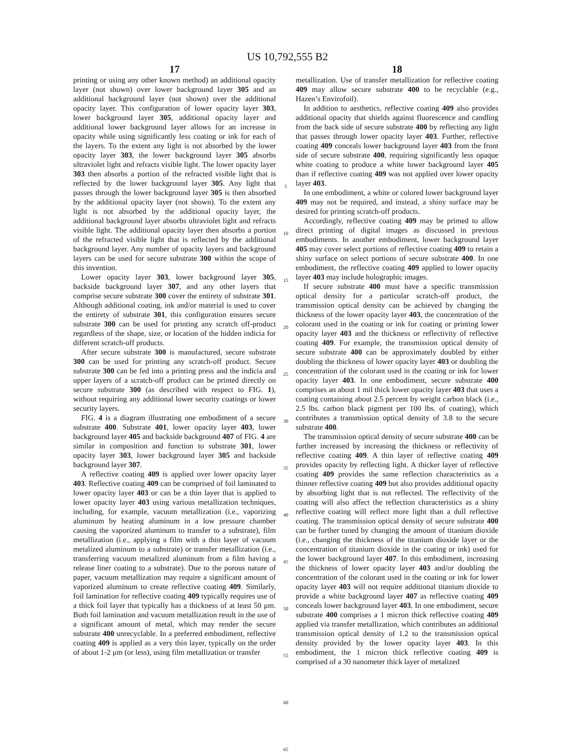US 10,792,555 B2
17
printing or using any other known method) an additional opacity layer (not shown) over lower background layer 305 and an additional background layer (not shown) over the additional opacity layer. This configuration of lower opacity layer 303, lower background layer 305, additional opacity layer and additional lower background layer allows for an increase in opacity while using significantly less coating or ink for each of the layers. To the extent any light is not absorbed by the lower opacity layer 303, the lower background layer 305 absorbs ultraviolet light and refracts visible light. The lower opacity layer 303 then absorbs a portion of the refracted visible light that is reflected by the lower background layer 305. Any light that passes through the lower background layer 305 is then absorbed by the additional opacity layer (not shown). To the extent any light is not absorbed by the additional opacity layer, the additional background layer absorbs ultraviolet light and refracts visible light. The additional opacity layer then absorbs a portion of the refracted visible light that is reflected by the additional background layer. Any number of opacity layers and background layers can be used for secure substrate 300 within the scope of this invention.
Lower opacity layer 303, lower background layer 305, backside background layer 307, and any other layers that comprise secure substrate 300 cover the entirety of substrate 301. Although additional coating, ink and/or material is used to cover the entirety of substrate 301, this configuration ensures secure substrate 300 can be used for printing any scratch off-product regardless of the shape, size, or location of the hidden indicia for different scratch-off products.
After secure substrate 300 is manufactured, secure substrate 300 can be used for printing any scratch-off product. Secure substrate 300 can be fed into a printing press and the indicia and upper layers of a scratch-off product can be printed directly on secure substrate 300 (as described with respect to FIG. 1), without requiring any additional lower security coatings or lower security layers.
FIG. 4 is a diagram illustrating one embodiment of a secure substrate 400. Substrate 401, lower opacity layer 403, lower background layer 405 and backside background 407 of FIG. 4 are similar in composition and function to substrate 301, lower opacity layer 303, lower background layer 305 and backside background layer 307.
A reflective coating 409 is applied over lower opacity layer 403. Reflective coating 409 can be comprised of foil laminated to lower opacity layer 403 or can be a thin layer that is applied to lower opacity layer 403 using various metallization techniques, including, for example, vacuum metallization (i.e., vaporizing aluminum by heating aluminum in a low pressure chamber causing the vaporized aluminum to transfer to a substrate), film metallization (i.e., applying a film with a thin layer of vacuum metalized aluminum to a substrate) or transfer metallization (i.e., transferring vacuum metalized aluminum from a film having a release liner coating to a substrate). Due to the porous nature of paper, vacuum metallization may require a significant amount of vaporized aluminum to create reflective coating 409. Similarly, foil lamination for reflective coating 409 typically requires use of a thick foil layer that typically has a thickness of at least 50 μm. Both foil lamination and vacuum metallization result in the use of a significant amount of metal, which may render the secure substrate 400 unrecyclable. In a preferred embodiment, reflective coating 409 is applied as a very thin layer, typically on the order of about 1-2 μm (or less), using film metallization or transfer
5
10
15
20
25
30
35
40
45
50
55
60
65
18
metallization. Use of transfer metallization for reflective coating 409 may allow secure substrate 400 to be recyclable (e.g., Hazen’s Envirofoil).
In addition to aesthetics, reflective coating 409 also provides additional opacity that shields against fluorescence and candling from the back side of secure substrate 400 by reflecting any light that passes through lower opacity layer 403. Further, reflective coating 409 conceals lower background layer 403 from the front side of secure substrate 400, requiring significantly less opaque white coating to produce a white lower background layer 405 than if reflective coating 409 was not applied over lower opacity layer 403.
In one embodiment, a white or colored lower background layer 409 may not be required, and instead, a shiny surface may be desired for printing scratch-off products.
Accordingly, reflective coating 409 may be primed to allow direct printing of digital images as discussed in previous embodiments. In another embodiment, lower background layer 405 may cover select portions of reflective coating 409 to retain a shiny surface on select portions of secure substrate 400. In one embodiment, the reflective coating 409 applied to lower opacity layer 403 may include holographic images.
If secure substrate 400 must have a specific transmission optical density for a particular scratch-off product, the transmission optical density can be achieved by changing the thickness of the lower opacity layer 403, the concentration of the colorant used in the coating or ink for coating or printing lower opacity layer 403 and the thickness or reflectivity of reflective coating 409. For example, the transmission optical density of secure substrate 400 can be approximately doubled by either doubling the thickness of lower opacity layer 403 or doubling the concentration of the colorant used in the coating or ink for lower opacity layer 403. In one embodiment, secure substrate 400 comprises an about 1 mil thick lower opacity layer 403 that uses a coating containing about 2.5 percent by weight carbon black (i.e., 2.5 lbs. carbon black pigment per 100 lbs. of coating), which contributes a transmission optical density of 3.8 to the secure substrate 400.
The transmission optical density of secure substrate 400 can be further increased by increasing the thickness or reflectivity of reflective coating 409. A thin layer of reflective coating 409 provides opacity by reflecting light. A thicker layer of reflective coating 409 provides the same reflection characteristics as a thinner reflective coating 409 but also provides additional opacity by absorbing light that is not reflected. The reflectivity of the coating will also affect the reflection characteristics as a shiny reflective coating will reflect more light than a dull reflective coating. The transmission optical density of secure substrate 400 can be further tuned by changing the amount of titanium dioxide (i.e., changing the thickness of the titanium dioxide layer or the concentration of titanium dioxide in the coating or ink) used for the lower background layer 407. In this embodiment, increasing the thickness of lower opacity layer 403 and/or doubling the concentration of the colorant used in the coating or ink for lower opacity layer 403 will not require additional titanium dioxide to provide a white background layer 407 as reflective coating 409 conceals lower background layer 403. In one embodiment, secure substrate 400 comprises a 1 micron thick reflective coating 409 applied via transfer metallization, which contributes an additional transmission optical density of 1.2 to the transmission optical density provided by the lower opacity layer 403. In this embodiment, the 1 micron thick reflective coating 409 is comprised of a 30 nanometer thick layer of metalized